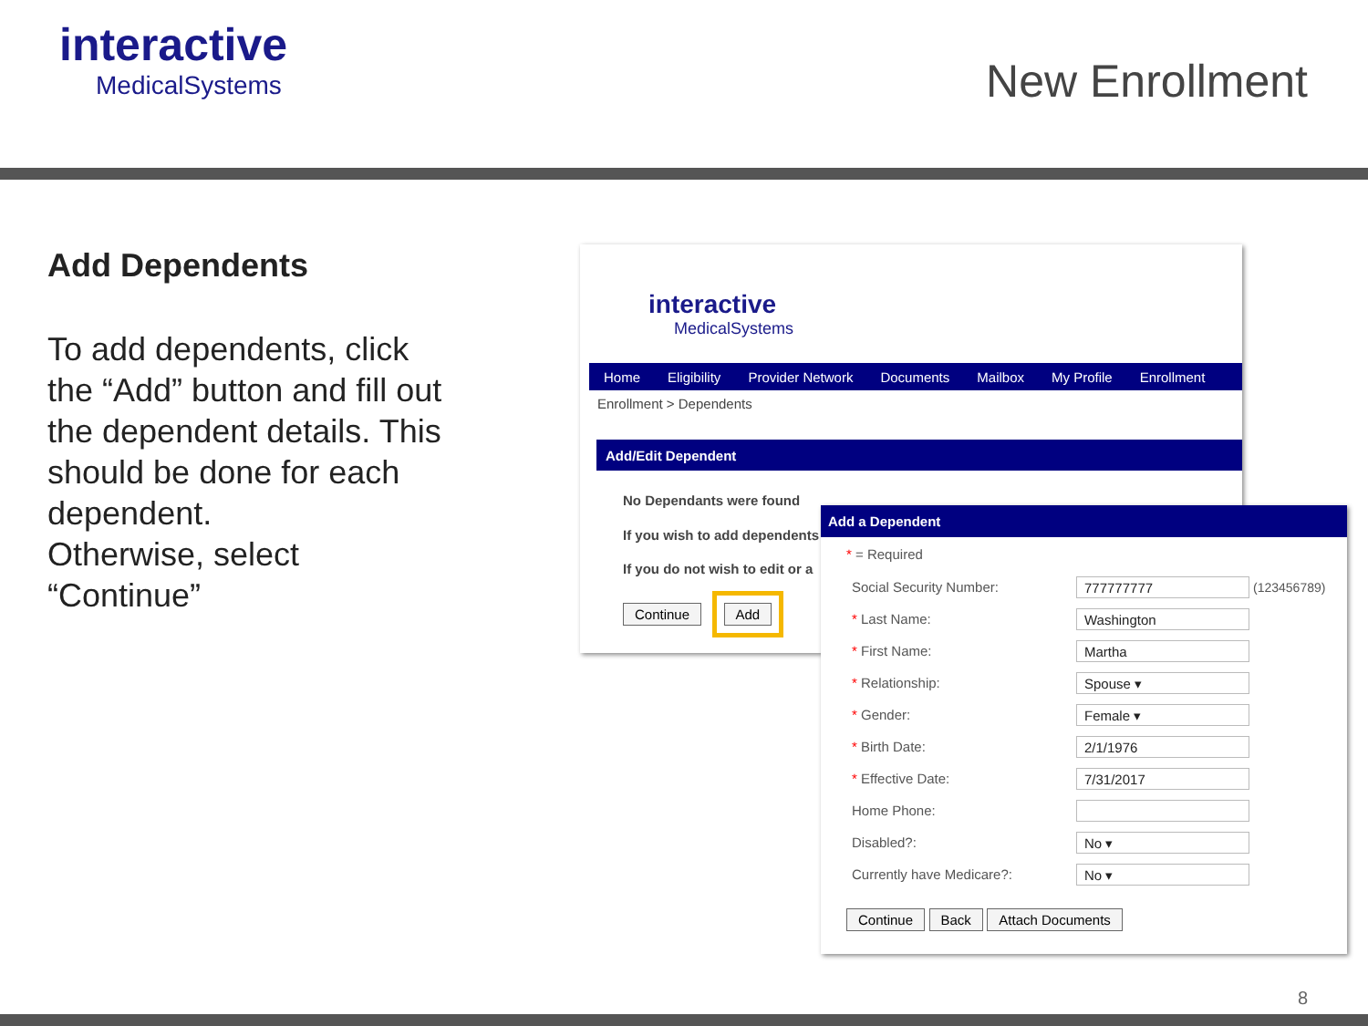interactive
MedicalSystems
New Enrollment
Add Dependents
To add dependents, click the “Add” button and fill out the dependent details. This should be done for each dependent.
Otherwise, select “Continue”
interactive
MedicalSystems
Home Eligibility Provider Network Documents Mailbox My Profile Enrollment
Enrollment > Dependents
Add/Edit Dependent
No Dependants were found
If you wish to add dependents
If you do not wish to edit or a
Continue Add
Add a Dependent
* = Required
Social Security Number: 777777777 (123456789)
* Last Name: Washington
* First Name: Martha
* Relationship: Spouse ▾
* Gender: Female ▾
* Birth Date: 2/1/1976
* Effective Date: 7/31/2017
Home Phone:
Disabled?: No ▾
Currently have Medicare?: No ▾
Continue Back Attach Documents
8